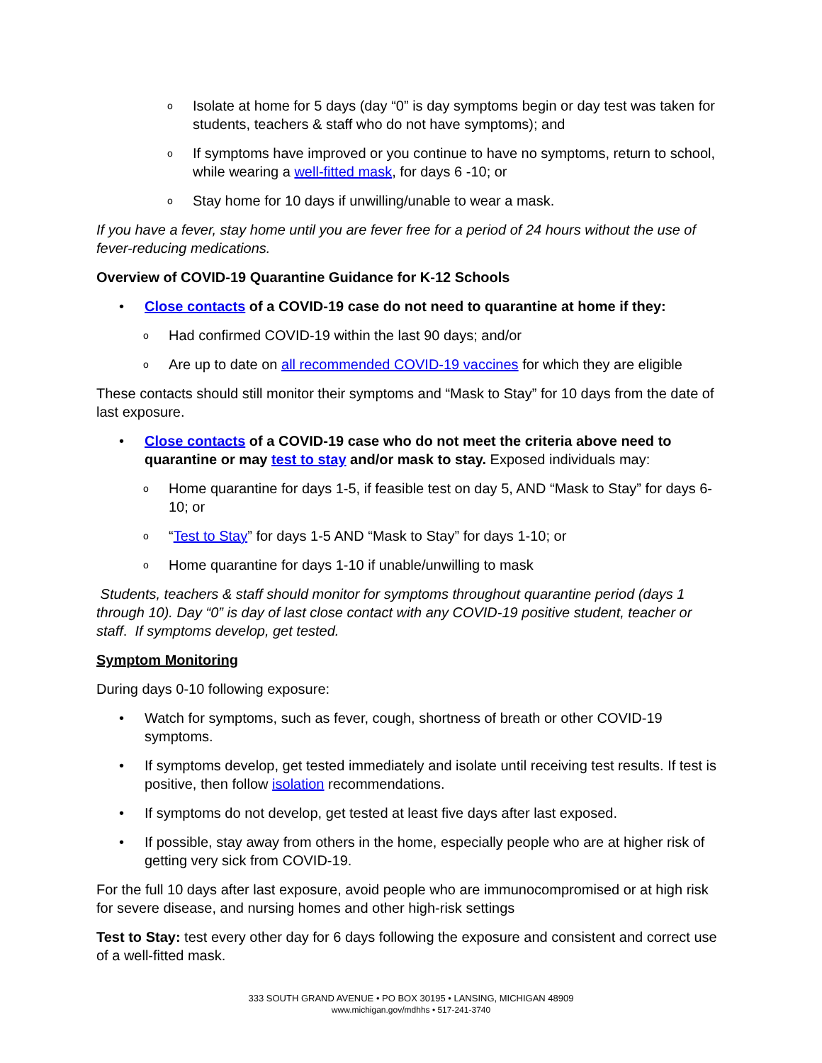o Isolate at home for 5 days (day “0” is day symptoms begin or day test was taken for students, teachers & staff who do not have symptoms); and
o If symptoms have improved or you continue to have no symptoms, return to school, while wearing a well-fitted mask, for days 6 -10; or
o Stay home for 10 days if unwilling/unable to wear a mask.
If you have a fever, stay home until you are fever free for a period of 24 hours without the use of fever-reducing medications.
Overview of COVID-19 Quarantine Guidance for K-12 Schools
• Close contacts of a COVID-19 case do not need to quarantine at home if they:
o Had confirmed COVID-19 within the last 90 days; and/or
o Are up to date on all recommended COVID-19 vaccines for which they are eligible
These contacts should still monitor their symptoms and “Mask to Stay” for 10 days from the date of last exposure.
• Close contacts of a COVID-19 case who do not meet the criteria above need to quarantine or may test to stay and/or mask to stay. Exposed individuals may:
o Home quarantine for days 1-5, if feasible test on day 5, AND “Mask to Stay” for days 6-10; or
o “Test to Stay” for days 1-5 AND “Mask to Stay” for days 1-10; or
o Home quarantine for days 1-10 if unable/unwilling to mask
Students, teachers & staff should monitor for symptoms throughout quarantine period (days 1 through 10). Day “0” is day of last close contact with any COVID-19 positive student, teacher or staff. If symptoms develop, get tested.
Symptom Monitoring
During days 0-10 following exposure:
• Watch for symptoms, such as fever, cough, shortness of breath or other COVID-19 symptoms.
• If symptoms develop, get tested immediately and isolate until receiving test results. If test is positive, then follow isolation recommendations.
• If symptoms do not develop, get tested at least five days after last exposed.
• If possible, stay away from others in the home, especially people who are at higher risk of getting very sick from COVID-19.
For the full 10 days after last exposure, avoid people who are immunocompromised or at high risk for severe disease, and nursing homes and other high-risk settings
Test to Stay: test every other day for 6 days following the exposure and consistent and correct use of a well-fitted mask.
333 SOUTH GRAND AVENUE • PO BOX 30195 • LANSING, MICHIGAN 48909
www.michigan.gov/mdhhs • 517-241-3740